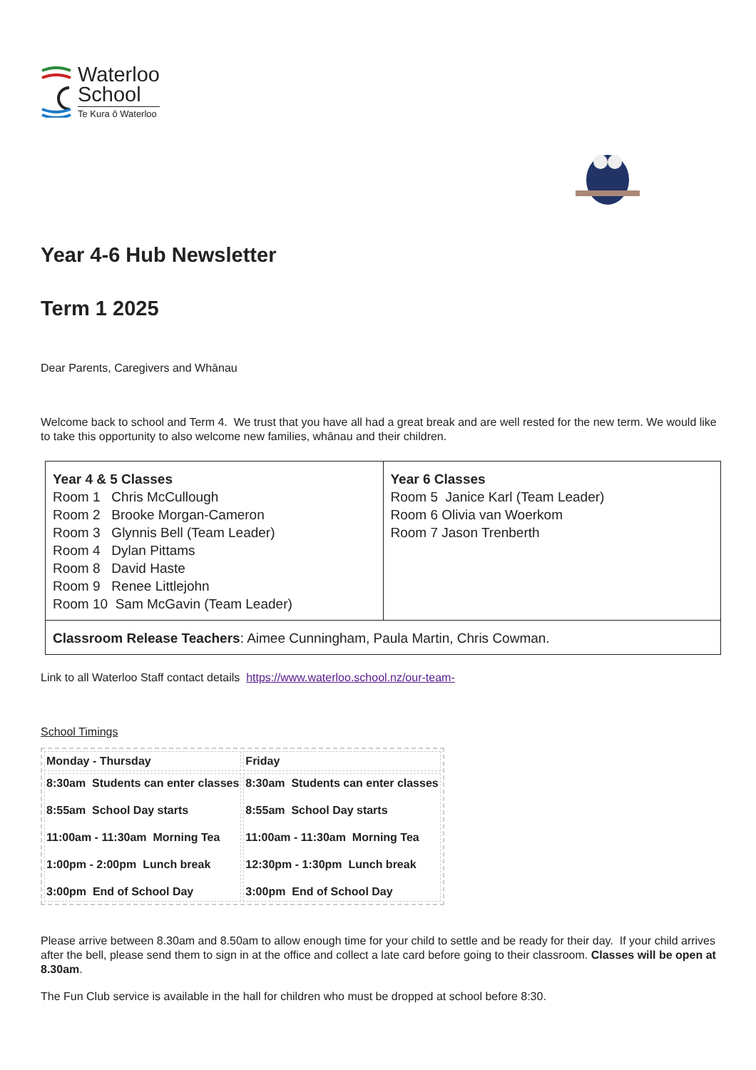Waterloo
School
Te Kura ō Waterloo
Year 4-6 Hub Newsletter
Term 1 2025
Dear Parents, Caregivers and Whānau
Welcome back to school and Term 4. We trust that you have all had a great break and are well rested for the new term. We would like to take this opportunity to also welcome new families, whānau and their children.
| Year 4 & 5 Classes Room 1 Chris McCullough Room 2 Brooke Morgan-Cameron Room 3 Glynnis Bell (Team Leader) Room 4 Dylan Pittams Room 8 David Haste Room 9 Renee Littlejohn Room 10 Sam McGavin (Team Leader) | Year 6 Classes Room 5 Janice Karl (Team Leader) Room 6 Olivia van Woerkom Room 7 Jason Trenberth |
| Classroom Release Teachers : Aimee Cunningham, Paula Martin, Chris Cowman. | |
Link to all Waterloo Staff contact details https://www.waterloo.school.nz/our-team-
School Timings
| Monday - Thursday | Friday |
| --- | --- |
| 8:30am Students can enter classes 8:55am School Day starts 11:00am - 11:30am Morning Tea 1:00pm - 2:00pm Lunch break 3:00pm End of School Day | 8:30am Students can enter classes 8:55am School Day starts 11:00am - 11:30am Morning Tea 12:30pm - 1:30pm Lunch break 3:00pm End of School Day |
Please arrive between 8.30am and 8.50am to allow enough time for your child to settle and be ready for their day. If your child arrives after the bell, please send them to sign in at the office and collect a late card before going to their classroom. Classes will be open at 8.30am.
The Fun Club service is available in the hall for children who must be dropped at school before 8:30.